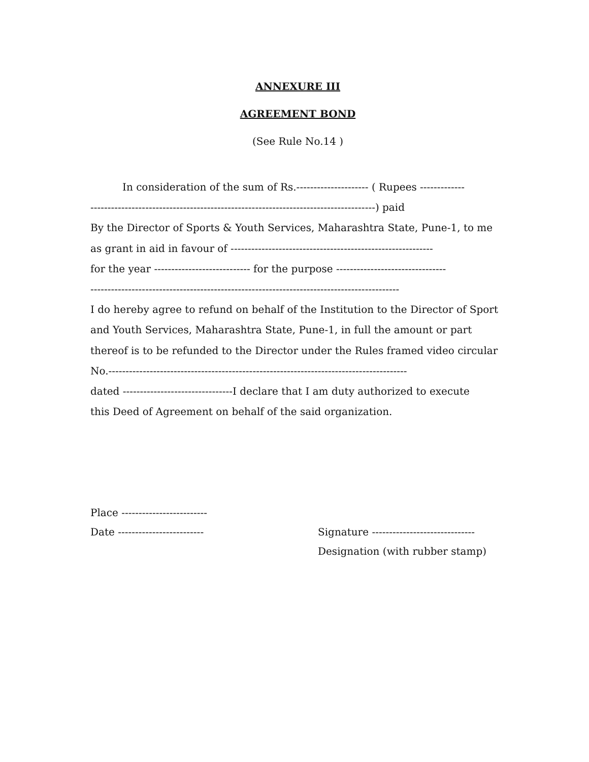ANNEXURE III
AGREEMENT BOND
(See Rule No.14 )
In consideration of the sum of Rs.--------------------- ( Rupees -------------
-----------------------------------------------------------------------------------) paid
By the Director of Sports & Youth Services, Maharashtra State, Pune-1, to me
as grant in aid in favour of -----------------------------------------------------------
for the year ---------------------------- for the purpose --------------------------------
------------------------------------------------------------------------------------------
I do hereby agree to refund on behalf of the Institution to the Director of Sport
and Youth Services, Maharashtra State, Pune-1, in full the amount or part
thereof is to be refunded to the Director under the Rules framed video circular
No.---------------------------------------------------------------------------------------
dated --------------------------------I declare that I am duty authorized to execute
this Deed of Agreement on behalf of the said organization.
Place -------------------------
Date ------------------------- Signature ------------------------------
Designation (with rubber stamp)